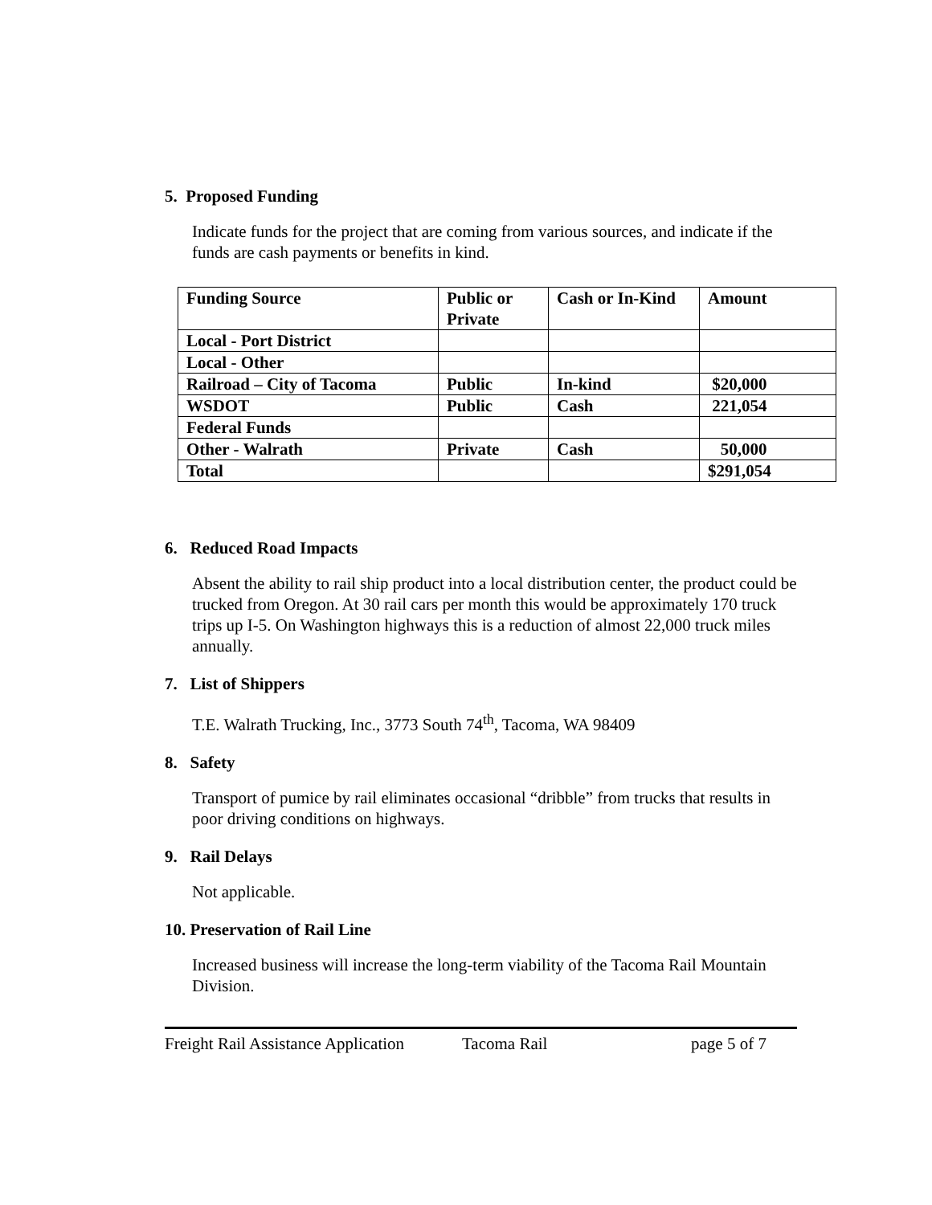5. Proposed Funding
Indicate funds for the project that are coming from various sources, and indicate if the funds are cash payments or benefits in kind.
| Funding Source | Public or Private | Cash or In-Kind | Amount |
| --- | --- | --- | --- |
| Local - Port District | | | |
| Local - Other | | | |
| Railroad – City of Tacoma | Public | In-kind | $20,000 |
| WSDOT | Public | Cash | 221,054 |
| Federal Funds | | | |
| Other - Walrath | Private | Cash | 50,000 |
| Total | | | $291,054 |
6. Reduced Road Impacts
Absent the ability to rail ship product into a local distribution center, the product could be trucked from Oregon. At 30 rail cars per month this would be approximately 170 truck trips up I-5. On Washington highways this is a reduction of almost 22,000 truck miles annually.
7. List of Shippers
T.E. Walrath Trucking, Inc., 3773 South 74<sup>th</sup>, Tacoma, WA 98409
8. Safety
Transport of pumice by rail eliminates occasional “dribble” from trucks that results in poor driving conditions on highways.
9. Rail Delays
Not applicable.
10. Preservation of Rail Line
Increased business will increase the long-term viability of the Tacoma Rail Mountain Division.
Freight Rail Assistance Application Tacoma Rail page 5 of 7